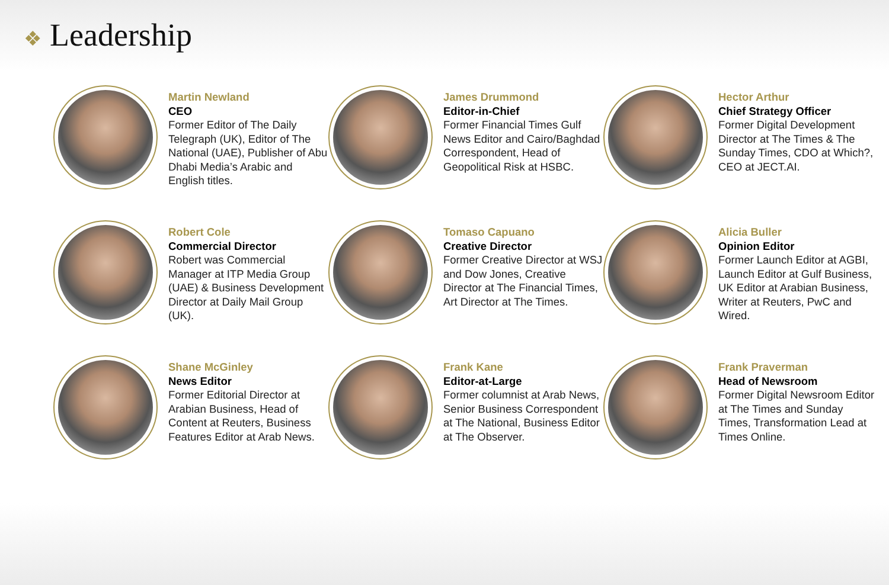❖ Leadership
Martin Newland
CEO
Former Editor of The Daily Telegraph (UK), Editor of The National (UAE), Publisher of Abu Dhabi Media’s Arabic and English titles.
James Drummond
Editor-in-Chief
Former Financial Times Gulf News Editor and Cairo/Baghdad Correspondent, Head of Geopolitical Risk at HSBC.
Hector Arthur
Chief Strategy Officer
Former Digital Development Director at The Times & The Sunday Times, CDO at Which?, CEO at JECT.AI.
Robert Cole
Commercial Director
Robert was Commercial Manager at ITP Media Group (UAE) & Business Development Director at Daily Mail Group (UK).
Tomaso Capuano
Creative Director
Former Creative Director at WSJ and Dow Jones, Creative Director at The Financial Times, Art Director at The Times.
Alicia Buller
Opinion Editor
Former Launch Editor at AGBI, Launch Editor at Gulf Business, UK Editor at Arabian Business, Writer at Reuters, PwC and Wired.
Shane McGinley
News Editor
Former Editorial Director at Arabian Business, Head of Content at Reuters, Business Features Editor at Arab News.
Frank Kane
Editor-at-Large
Former columnist at Arab News, Senior Business Correspondent at The National, Business Editor at The Observer.
Frank Praverman
Head of Newsroom
Former Digital Newsroom Editor at The Times and Sunday Times, Transformation Lead at Times Online.